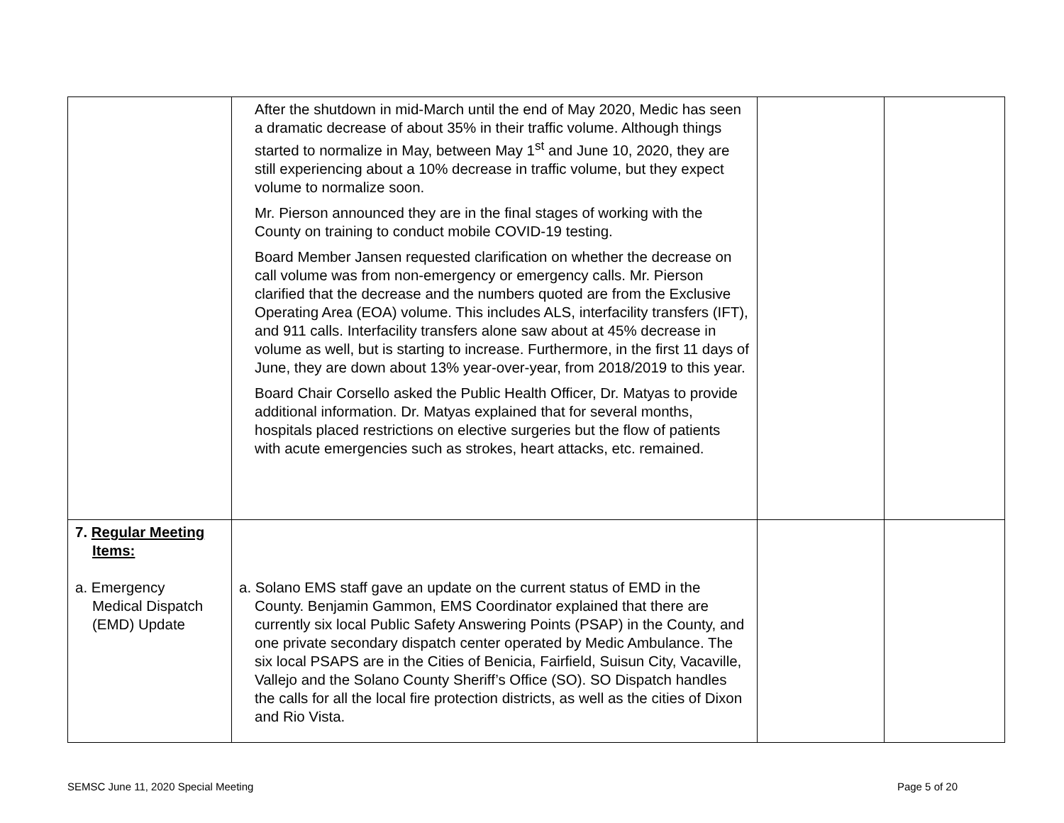| | After the shutdown in mid-March until the end of May 2020, Medic has seen a dramatic decrease of about 35% in their traffic volume. Although things started to normalize in May, between May 1<sup>st</sup> and June 10, 2020, they are still experiencing about a 10% decrease in traffic volume, but they expect volume to normalize soon. Mr. Pierson announced they are in the final stages of working with the County on training to conduct mobile COVID-19 testing. Board Member Jansen requested clarification on whether the decrease on call volume was from non-emergency or emergency calls. Mr. Pierson clarified that the decrease and the numbers quoted are from the Exclusive Operating Area (EOA) volume. This includes ALS, interfacility transfers (IFT), and 911 calls. Interfacility transfers alone saw about at 45% decrease in volume as well, but is starting to increase. Furthermore, in the first 11 days of June, they are down about 13% year-over-year, from 2018/2019 to this year. Board Chair Corsello asked the Public Health Officer, Dr. Matyas to provide additional information. Dr. Matyas explained that for several months, hospitals placed restrictions on elective surgeries but the flow of patients with acute emergencies such as strokes, heart attacks, etc. remained. | | |
| 7. Regular Meeting Items: a. Emergency Medical Dispatch (EMD) Update | a. Solano EMS staff gave an update on the current status of EMD in the County. Benjamin Gammon, EMS Coordinator explained that there are currently six local Public Safety Answering Points (PSAP) in the County, and one private secondary dispatch center operated by Medic Ambulance. The six local PSAPS are in the Cities of Benicia, Fairfield, Suisun City, Vacaville, Vallejo and the Solano County Sheriff’s Office (SO). SO Dispatch handles the calls for all the local fire protection districts, as well as the cities of Dixon and Rio Vista. | | |
SEMSC June 11, 2020 Special Meeting Page 5 of 20